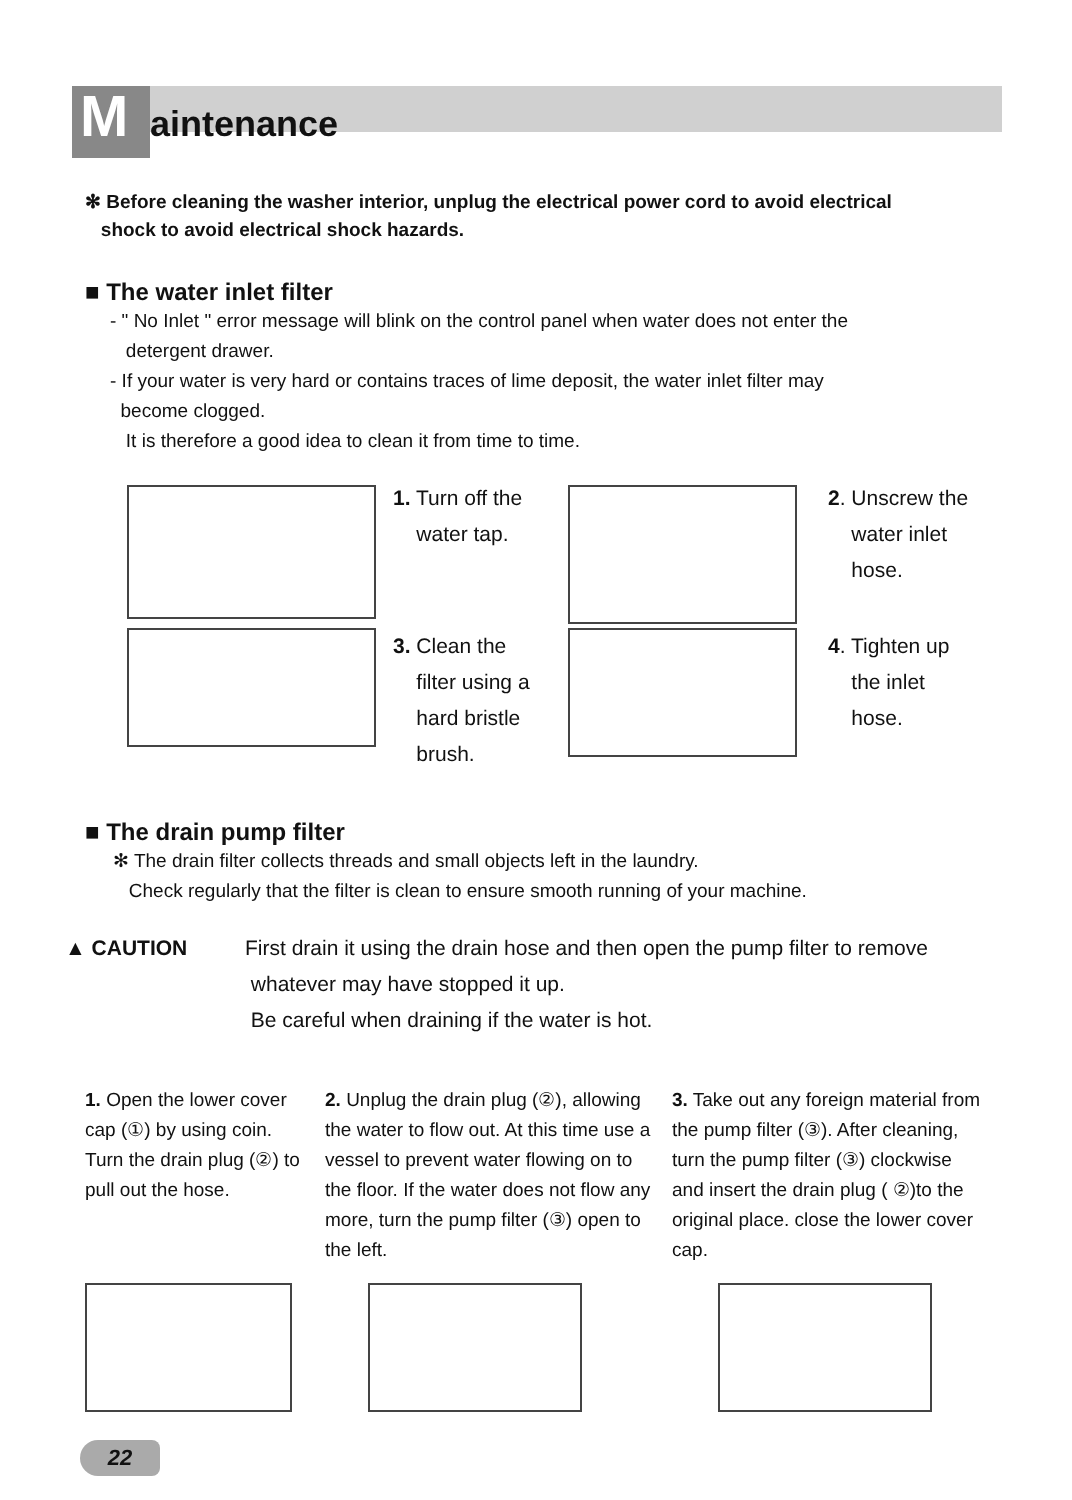Maintenance
✻ Before cleaning the washer interior, unplug the electrical power cord to avoid electrical
shock to avoid electrical shock hazards.
■ The water inlet filter
- " No Inlet " error message will blink on the control panel when water does not enter the
detergent drawer.
- If your water is very hard or contains traces of lime deposit, the water inlet filter may
become clogged.
It is therefore a good idea to clean it from time to time.
1. Turn off the
water tap.
2. Unscrew the
water inlet
hose.
3. Clean the
filter using a
hard bristle
brush.
4. Tighten up
the inlet
hose.
■ The drain pump filter
✻ The drain filter collects threads and small objects left in the laundry.
Check regularly that the filter is clean to ensure smooth running of your machine.
▲ CAUTION First drain it using the drain hose and then open the pump filter to remove
whatever may have stopped it up.
Be careful when draining if the water is hot.
1. Open the lower cover cap (①) by using coin. Turn the drain plug (②) to pull out the hose.
2. Unplug the drain plug (②), allowing the water to flow out. At this time use a vessel to prevent water flowing on to the floor. If the water does not flow any more, turn the pump filter (③) open to the left.
3. Take out any foreign material from the pump filter (③). After cleaning, turn the pump filter (③) clockwise and insert the drain plug ( ②)to the original place. close the lower cover cap.
22